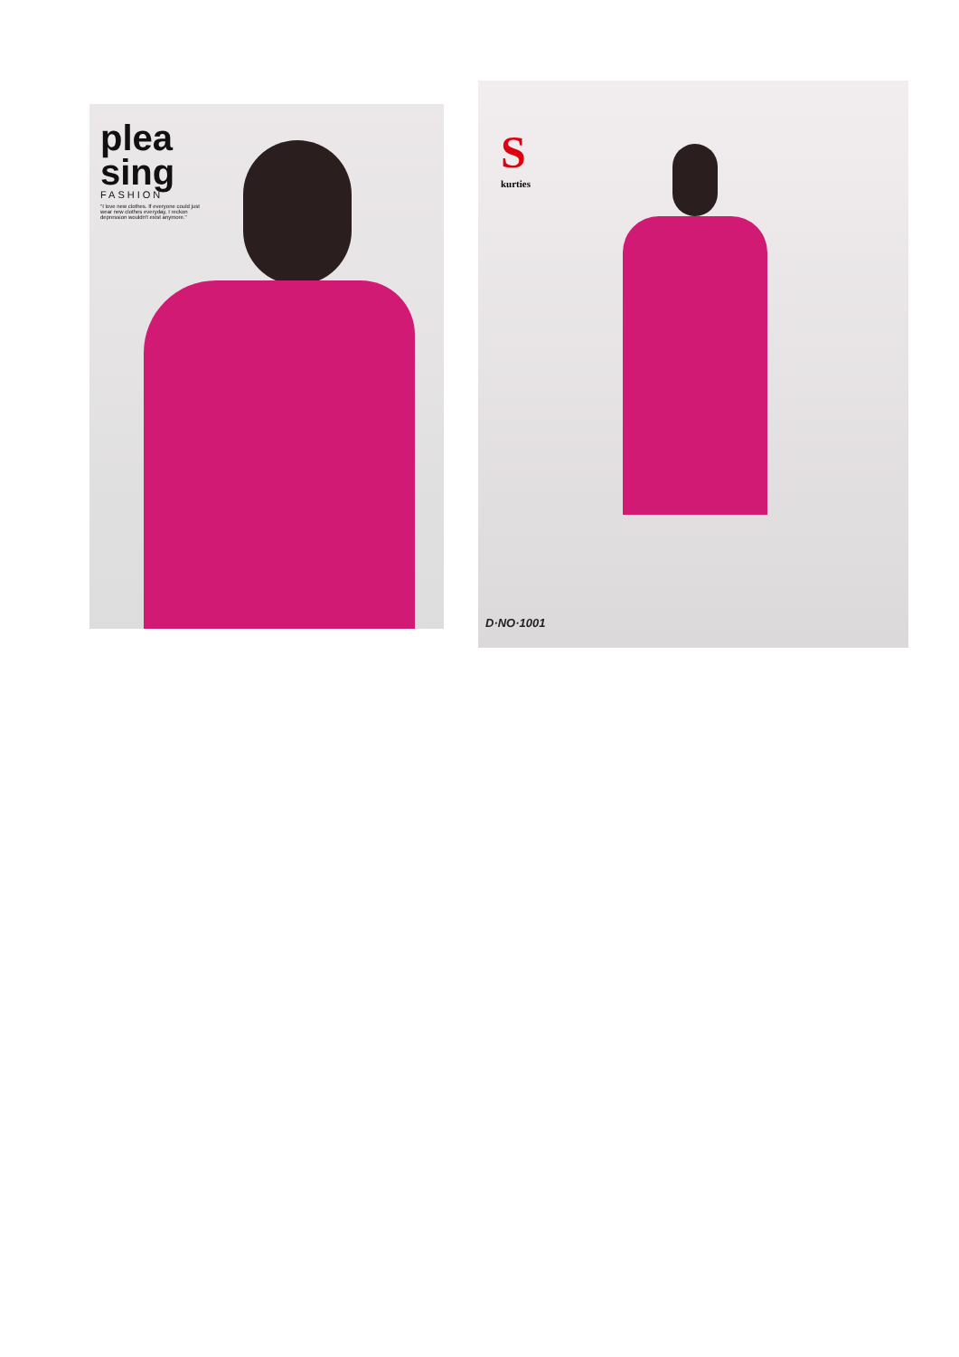plea
sing
FASHION
"I love new clothes. If everyone could just wear new clothes everyday, I reckon depression wouldn't exist anymore."
S
kurties
D·NO·1001